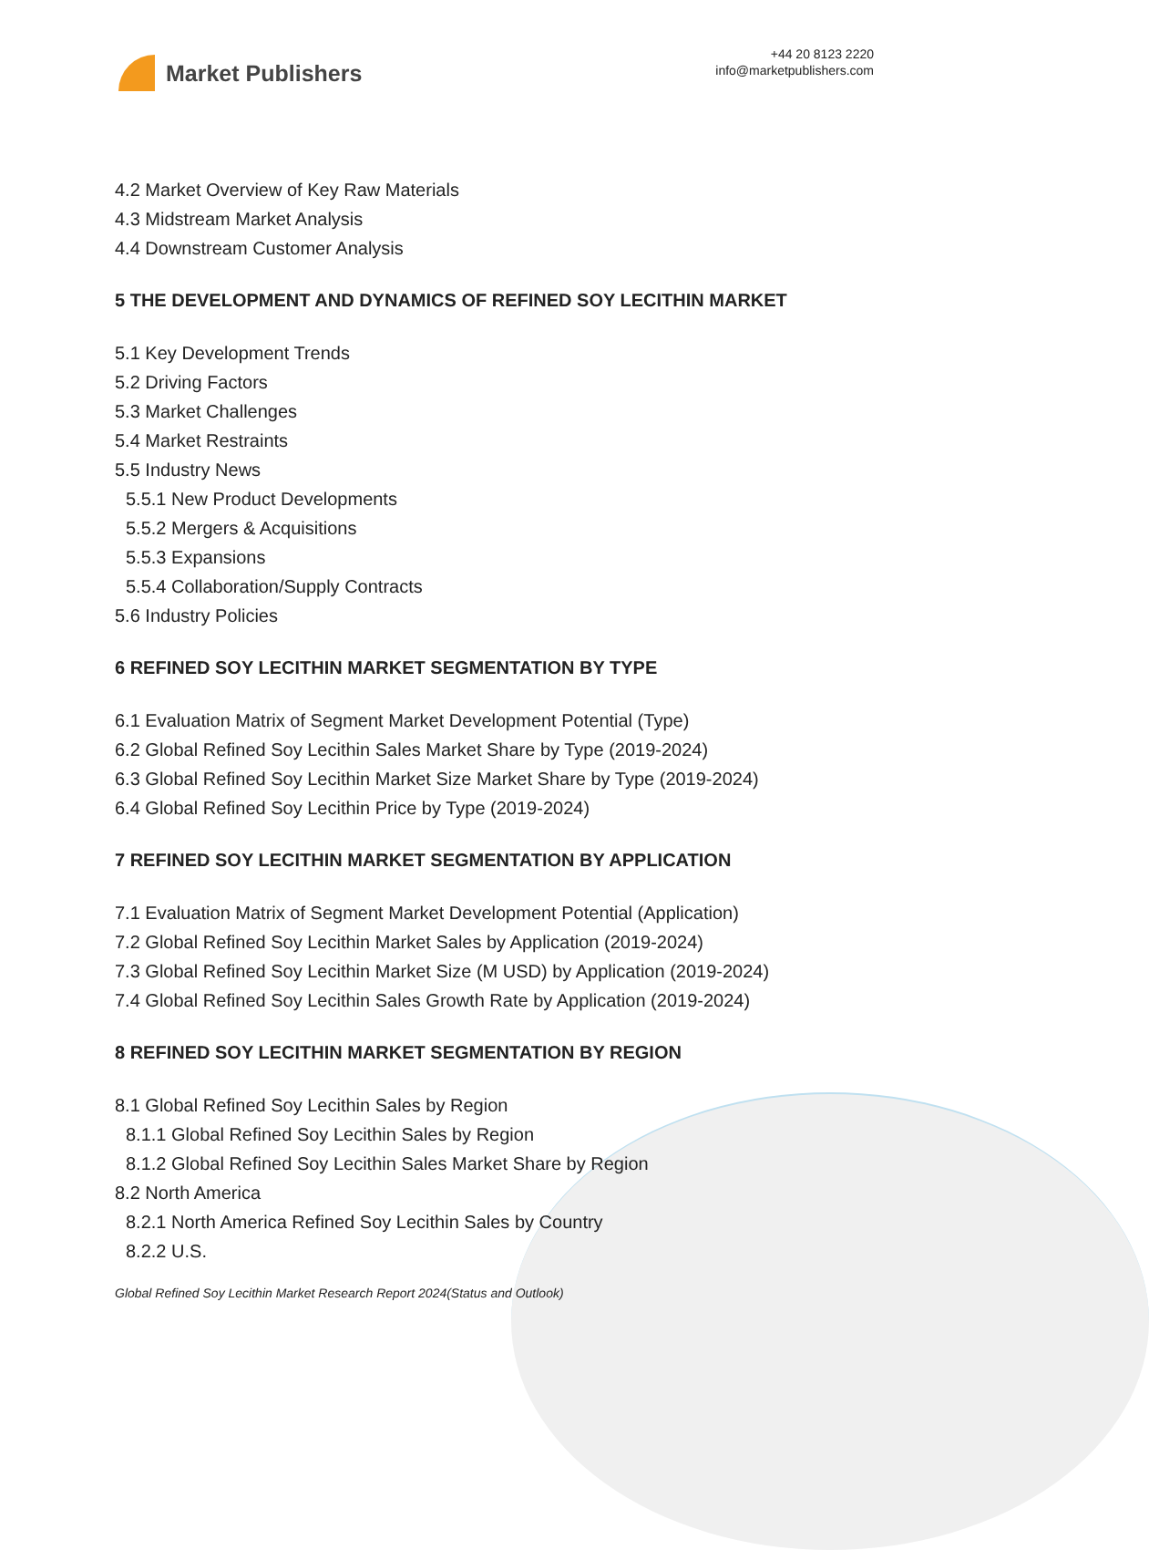Market Publishers
+44 20 8123 2220
info@marketpublishers.com
4.2 Market Overview of Key Raw Materials
4.3 Midstream Market Analysis
4.4 Downstream Customer Analysis
5 THE DEVELOPMENT AND DYNAMICS OF REFINED SOY LECITHIN MARKET
5.1 Key Development Trends
5.2 Driving Factors
5.3 Market Challenges
5.4 Market Restraints
5.5 Industry News
5.5.1 New Product Developments
5.5.2 Mergers & Acquisitions
5.5.3 Expansions
5.5.4 Collaboration/Supply Contracts
5.6 Industry Policies
6 REFINED SOY LECITHIN MARKET SEGMENTATION BY TYPE
6.1 Evaluation Matrix of Segment Market Development Potential (Type)
6.2 Global Refined Soy Lecithin Sales Market Share by Type (2019-2024)
6.3 Global Refined Soy Lecithin Market Size Market Share by Type (2019-2024)
6.4 Global Refined Soy Lecithin Price by Type (2019-2024)
7 REFINED SOY LECITHIN MARKET SEGMENTATION BY APPLICATION
7.1 Evaluation Matrix of Segment Market Development Potential (Application)
7.2 Global Refined Soy Lecithin Market Sales by Application (2019-2024)
7.3 Global Refined Soy Lecithin Market Size (M USD) by Application (2019-2024)
7.4 Global Refined Soy Lecithin Sales Growth Rate by Application (2019-2024)
8 REFINED SOY LECITHIN MARKET SEGMENTATION BY REGION
8.1 Global Refined Soy Lecithin Sales by Region
8.1.1 Global Refined Soy Lecithin Sales by Region
8.1.2 Global Refined Soy Lecithin Sales Market Share by Region
8.2 North America
8.2.1 North America Refined Soy Lecithin Sales by Country
8.2.2 U.S.
Global Refined Soy Lecithin Market Research Report 2024(Status and Outlook)